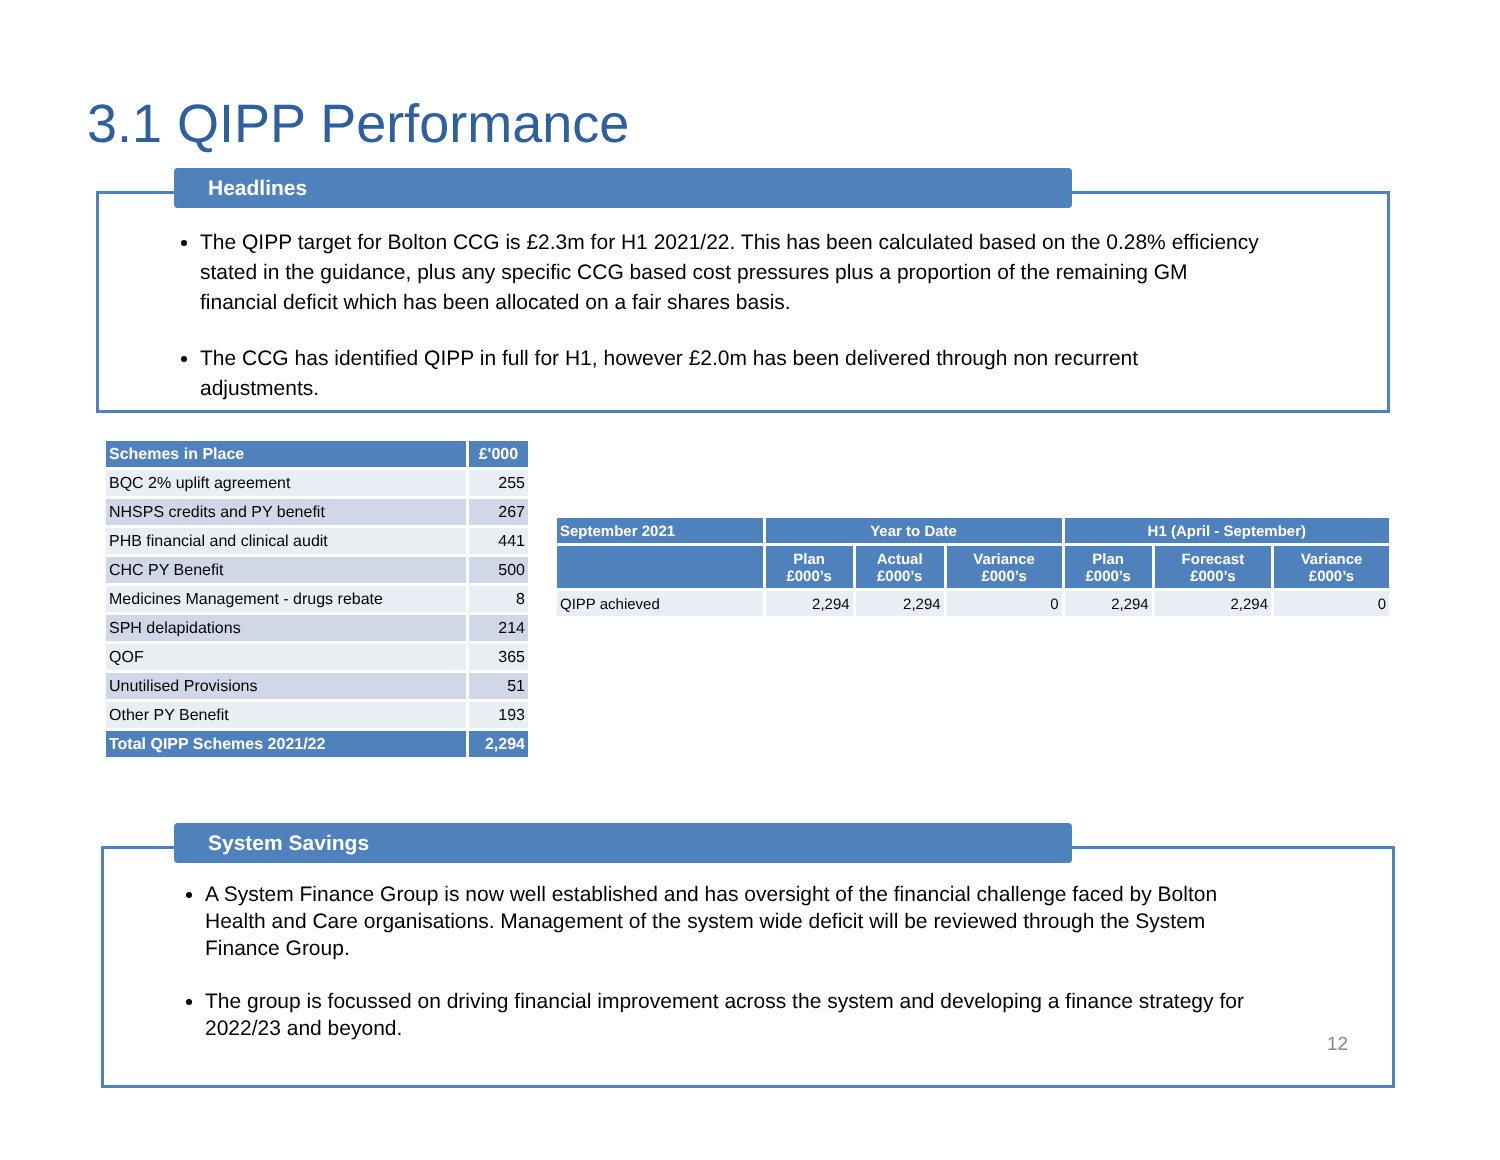3.1 QIPP Performance
Headlines
The QIPP target for Bolton CCG is £2.3m for H1 2021/22. This has been calculated based on the 0.28% efficiency stated in the guidance, plus any specific CCG based cost pressures plus a proportion of the remaining GM financial deficit which has been allocated on a fair shares basis.
The CCG has identified QIPP in full for H1, however £2.0m has been delivered through non recurrent adjustments.
| Schemes in Place | £'000 |
| --- | --- |
| BQC 2% uplift agreement | 255 |
| NHSPS credits and PY benefit | 267 |
| PHB financial and clinical audit | 441 |
| CHC PY Benefit | 500 |
| Medicines Management - drugs rebate | 8 |
| SPH delapidations | 214 |
| QOF | 365 |
| Unutilised Provisions | 51 |
| Other PY Benefit | 193 |
| Total QIPP Schemes 2021/22 | 2,294 |
| September 2021 | Year to Date | | | H1 (April - September) | | |
| --- | --- | --- | --- | --- | --- | --- |
| | Plan £000’s | Actual £000’s | Variance £000’s | Plan £000’s | Forecast £000’s | Variance £000’s |
| QIPP achieved | 2,294 | 2,294 | 0 | 2,294 | 2,294 | 0 |
System Savings
A System Finance Group is now well established and has oversight of the financial challenge faced by Bolton Health and Care organisations. Management of the system wide deficit will be reviewed through the System Finance Group.
The group is focussed on driving financial improvement across the system and developing a finance strategy for 2022/23 and beyond.
12